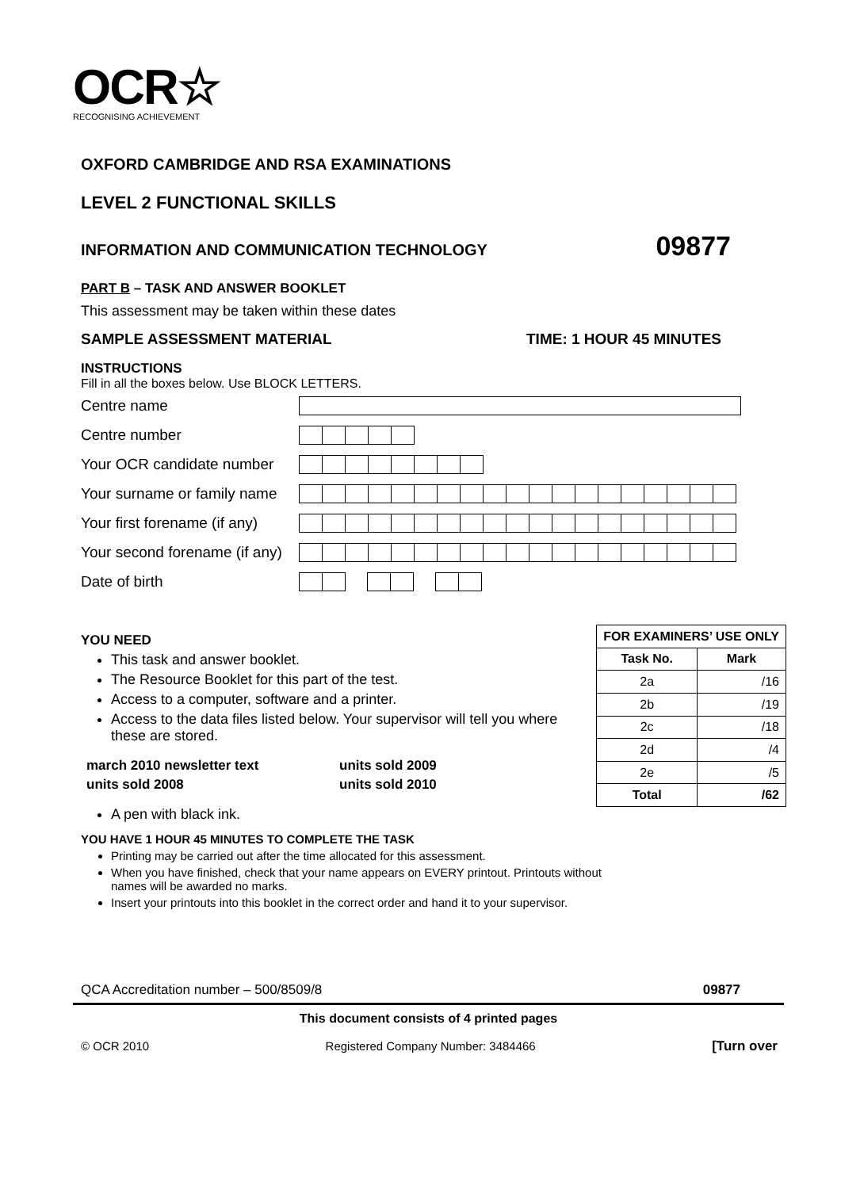OCR☆
RECOGNISING ACHIEVEMENT
OXFORD CAMBRIDGE AND RSA EXAMINATIONS
LEVEL 2 FUNCTIONAL SKILLS
INFORMATION AND COMMUNICATION TECHNOLOGY 09877
PART B – TASK AND ANSWER BOOKLET
This assessment may be taken within these dates
SAMPLE ASSESSMENT MATERIAL TIME: 1 HOUR 45 MINUTES
INSTRUCTIONS
Fill in all the boxes below. Use BLOCK LETTERS.
Centre name
Centre number
Your OCR candidate number
Your surname or family name
Your first forename (if any)
Your second forename (if any)
Date of birth
YOU NEED
This task and answer booklet.
The Resource Booklet for this part of the test.
Access to a computer, software and a printer.
Access to the data files listed below. Your supervisor will tell you where these are stored.
| march 2010 newsletter text | units sold 2009 |
| units sold 2008 | units sold 2010 |
A pen with black ink.
| FOR EXAMINERS’ USE ONLY | |
| --- | --- |
| Task No. | Mark |
| 2a | /16 |
| 2b | /19 |
| 2c | /18 |
| 2d | /4 |
| 2e | /5 |
| Total | /62 |
YOU HAVE 1 HOUR 45 MINUTES TO COMPLETE THE TASK
Printing may be carried out after the time allocated for this assessment.
When you have finished, check that your name appears on EVERY printout. Printouts without names will be awarded no marks.
Insert your printouts into this booklet in the correct order and hand it to your supervisor.
QCA Accreditation number – 500/8509/8 09877
This document consists of 4 printed pages
© OCR 2010 Registered Company Number: 3484466 [Turn over